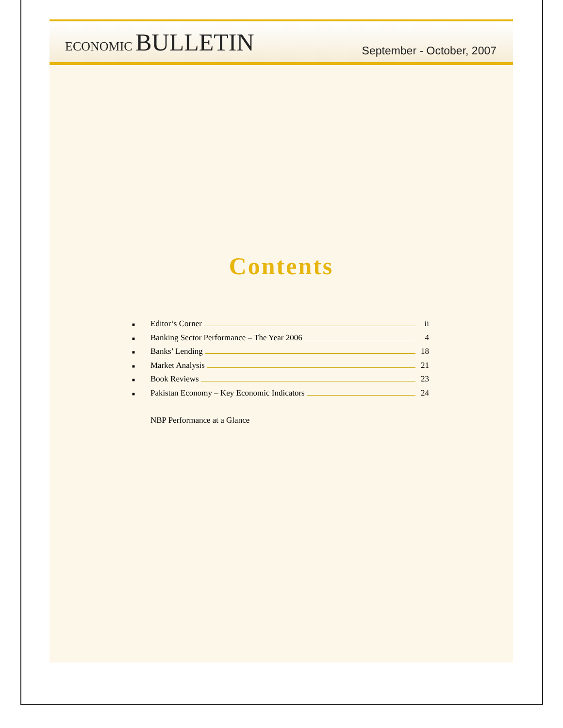ECONOMIC BULLETIN
September - October, 2007
Contents
■ Editor’s Corner ii
■ Banking Sector Performance – The Year 2006 4
■ Banks’ Lending 18
■ Market Analysis 21
■ Book Reviews 23
■ Pakistan Economy – Key Economic Indicators 24
NBP Performance at a Glance